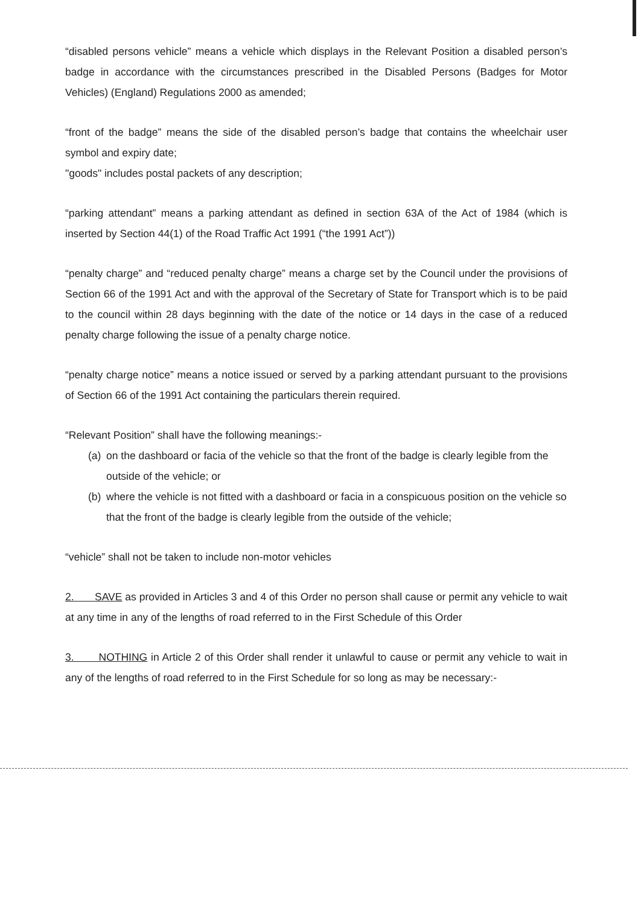“disabled persons vehicle” means a vehicle which displays in the Relevant Position a disabled person’s badge in accordance with the circumstances prescribed in the Disabled Persons (Badges for Motor Vehicles) (England) Regulations 2000 as amended;
“front of the badge” means the side of the disabled person’s badge that contains the wheelchair user symbol and expiry date;
"goods" includes postal packets of any description;
“parking attendant” means a parking attendant as defined in section 63A of the Act of 1984 (which is inserted by Section 44(1) of the Road Traffic Act 1991 (“the 1991 Act”))
“penalty charge” and “reduced penalty charge” means a charge set by the Council under the provisions of Section 66 of the 1991 Act and with the approval of the Secretary of State for Transport which is to be paid to the council within 28 days beginning with the date of the notice or 14 days in the case of a reduced penalty charge following the issue of a penalty charge notice.
“penalty charge notice” means a notice issued or served by a parking attendant pursuant to the provisions of Section 66 of the 1991 Act containing the particulars therein required.
“Relevant Position” shall have the following meanings:-
(a) on the dashboard or facia of the vehicle so that the front of the badge is clearly legible from the outside of the vehicle; or
(b) where the vehicle is not fitted with a dashboard or facia in a conspicuous position on the vehicle so that the front of the badge is clearly legible from the outside of the vehicle;
“vehicle” shall not be taken to include non-motor vehicles
2. SAVE as provided in Articles 3 and 4 of this Order no person shall cause or permit any vehicle to wait at any time in any of the lengths of road referred to in the First Schedule of this Order
3. NOTHING in Article 2 of this Order shall render it unlawful to cause or permit any vehicle to wait in any of the lengths of road referred to in the First Schedule for so long as may be necessary:-